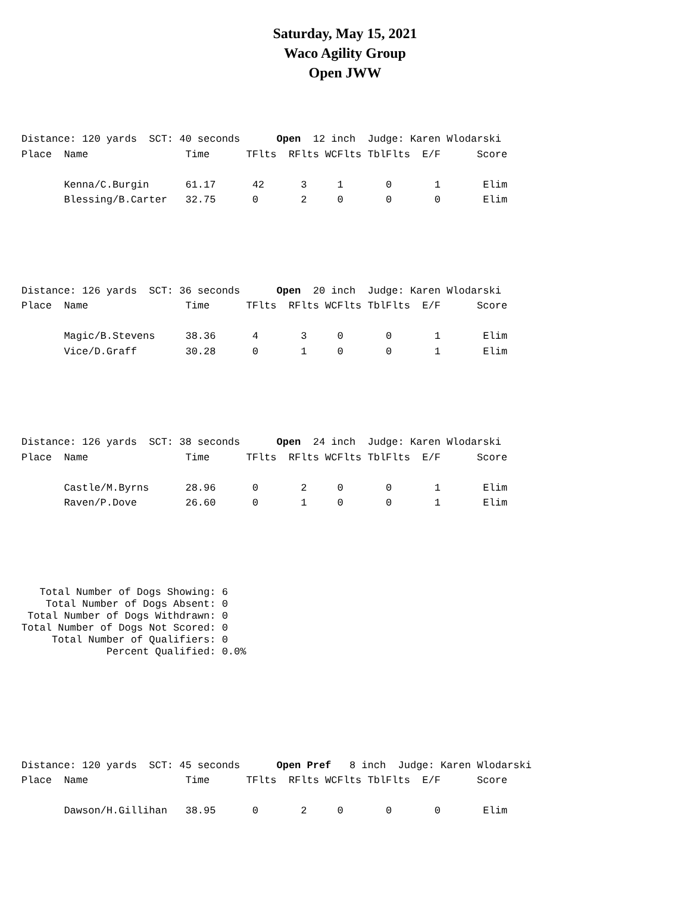Saturday, May 15, 2021
Waco Agility Group
Open JWW
Distance: 120 yards  SCT: 40 seconds      Open  12 inch  Judge: Karen Wlodarski
Place  Name                Time      TFlts  RFlts WCFlts TblFlts  E/F      Score

       Kenna/C.Burgin      61.17      42      3     1       0       1       Elim
       Blessing/B.Carter   32.75      0       2     0       0       0       Elim
Distance: 126 yards  SCT: 36 seconds      Open  20 inch  Judge: Karen Wlodarski
Place  Name                Time      TFlts  RFlts WCFlts TblFlts  E/F      Score

       Magic/B.Stevens     38.36      4       3     0       0       1       Elim
       Vice/D.Graff        30.28      0       1     0       0       1       Elim
Distance: 126 yards  SCT: 38 seconds      Open  24 inch  Judge: Karen Wlodarski
Place  Name                Time      TFlts  RFlts WCFlts TblFlts  E/F      Score

       Castle/M.Byrns      28.96      0       2     0       0       1       Elim
       Raven/P.Dove        26.60      0       1     0       0       1       Elim
   Total Number of Dogs Showing: 6
    Total Number of Dogs Absent: 0
 Total Number of Dogs Withdrawn: 0
Total Number of Dogs Not Scored: 0
     Total Number of Qualifiers: 0
              Percent Qualified: 0.0%
Distance: 120 yards  SCT: 45 seconds      Open Pref   8 inch  Judge: Karen Wlodarski
Place  Name                Time      TFlts  RFlts WCFlts TblFlts  E/F      Score

       Dawson/H.Gillihan   38.95      0       2     0       0       0       Elim